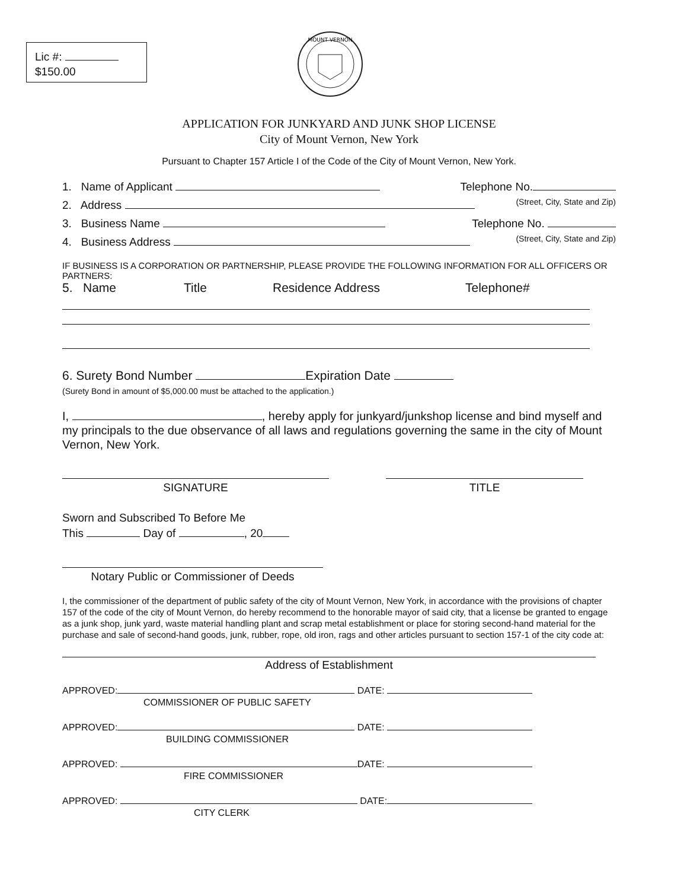Lic #:
$150.00
MOUNT VERNON
APPLICATION FOR JUNKYARD AND JUNK SHOP LICENSE
City of Mount Vernon, New York
Pursuant to Chapter 157 Article I of the Code of the City of Mount Vernon, New York.
1. Name of Applicant Telephone No.
2. Address (Street, City, State and Zip)
3. Business Name Telephone No.
4. Business Address (Street, City, State and Zip)
IF BUSINESS IS A CORPORATION OR PARTNERSHIP, PLEASE PROVIDE THE FOLLOWING INFORMATION FOR ALL OFFICERS OR PARTNERS:
5. Name Title Residence Address Telephone#
6. Surety Bond Number Expiration Date
(Surety Bond in amount of $5,000.00 must be attached to the application.)
I, , hereby apply for junkyard/junkshop license and bind myself and my principals to the due observance of all laws and regulations governing the same in the city of Mount Vernon, New York.
SIGNATURE TITLE
Sworn and Subscribed To Before Me
This Day of , 20
Notary Public or Commissioner of Deeds
I, the commissioner of the department of public safety of the city of Mount Vernon, New York, in accordance with the provisions of chapter 157 of the code of the city of Mount Vernon, do hereby recommend to the honorable mayor of said city, that a license be granted to engage as a junk shop, junk yard, waste material handling plant and scrap metal establishment or place for storing second-hand material for the purchase and sale of second-hand goods, junk, rubber, rope, old iron, rags and other articles pursuant to section 157-1 of the city code at:
Address of Establishment
APPROVED: DATE:
COMMISSIONER OF PUBLIC SAFETY
APPROVED: DATE:
BUILDING COMMISSIONER
APPROVED: DATE:
FIRE COMMISSIONER
APPROVED: DATE:
CITY CLERK